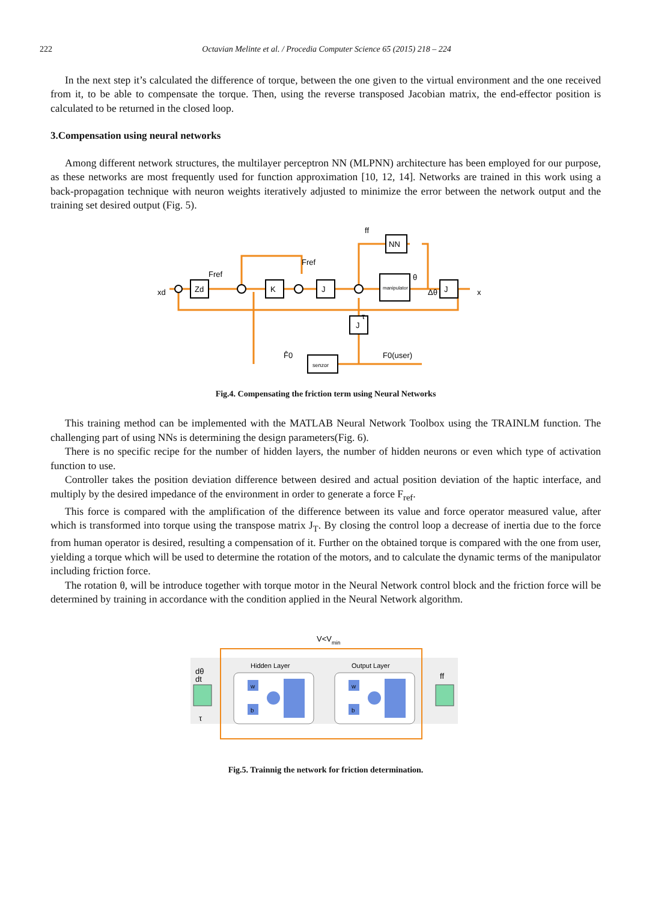222 Octavian Melinte et al. / Procedia Computer Science 65 (2015) 218 – 224
In the next step it’s calculated the difference of torque, between the one given to the virtual environment and the one received from it, to be able to compensate the torque. Then, using the reverse transposed Jacobian matrix, the end-effector position is calculated to be returned in the closed loop.
3.Compensation using neural networks
Among different network structures, the multilayer perceptron NN (MLPNN) architecture has been employed for our purpose, as these networks are most frequently used for function approximation [10, 12, 14]. Networks are trained in this work using a back-propagation technique with neuron weights iteratively adjusted to minimize the error between the network output and the training set desired output (Fig. 5).
Zd
K
J
NN
J
J
manipulator
senzor
Fref
Fref
ff
θ
Δθ
x
xd
τ
F̂0
F0(user)
Fig.4. Compensating the friction term using Neural Networks
This training method can be implemented with the MATLAB Neural Network Toolbox using the TRAINLM function. The challenging part of using NNs is determining the design parameters(Fig. 6).
There is no specific recipe for the number of hidden layers, the number of hidden neurons or even which type of activation function to use.
Controller takes the position deviation difference between desired and actual position deviation of the haptic interface, and multiply by the desired impedance of the environment in order to generate a force F<sub>ref</sub>.
This force is compared with the amplification of the difference between its value and force operator measured value, after which is transformed into torque using the transpose matrix J<sub>T</sub>. By closing the control loop a decrease of inertia due to the force from human operator is desired, resulting a compensation of it. Further on the obtained torque is compared with the one from user, yielding a torque which will be used to determine the rotation of the motors, and to calculate the dynamic terms of the manipulator including friction force.
The rotation θ, will be introduce together with torque motor in the Neural Network control block and the friction force will be determined by training in accordance with the condition applied in the Neural Network algorithm.
V<Vmin
w
b
w
b
Hidden Layer
Output Layer
dθ
dt
τ
ff
Fig.5. Trainnig the network for friction determination.